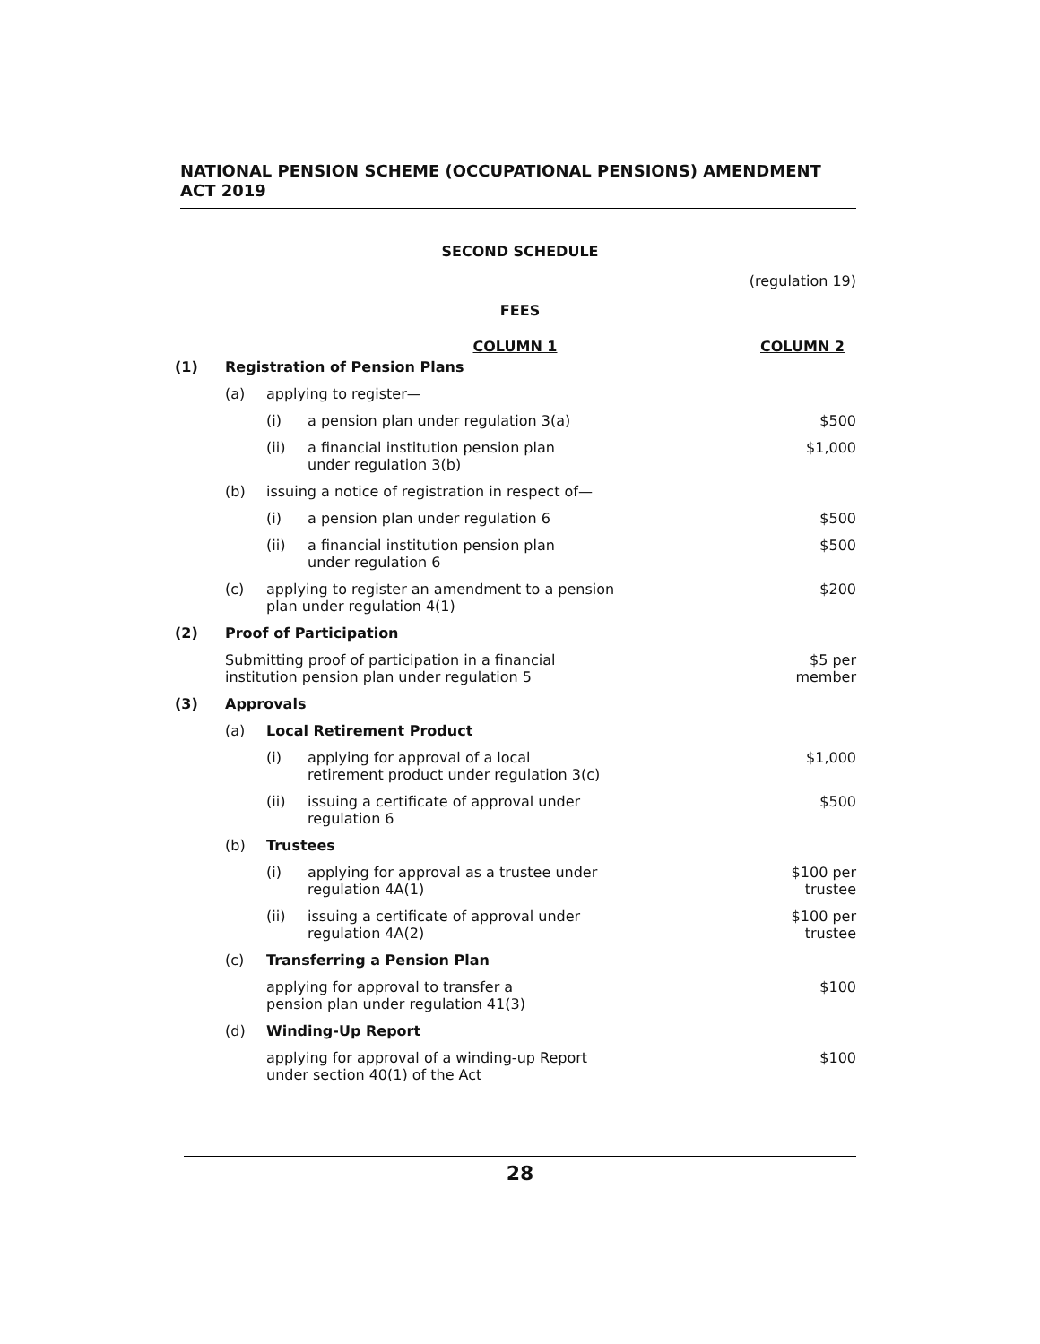NATIONAL PENSION SCHEME (OCCUPATIONAL PENSIONS) AMENDMENT
ACT 2019
SECOND SCHEDULE
(regulation 19)
FEES
| COLUMN 1 | | | | COLUMN 2 |
| --- | --- | --- | --- | --- |
| (1) | Registration of Pension Plans | | | |
| | (a) | applying to register— | | |
| | | (i) | a pension plan under regulation 3(a) | $500 |
| | | (ii) | a financial institution pension plan under regulation 3(b) | $1,000 |
| | (b) | issuing a notice of registration in respect of— | | |
| | | (i) | a pension plan under regulation 6 | $500 |
| | | (ii) | a financial institution pension plan under regulation 6 | $500 |
| | (c) | applying to register an amendment to a pension plan under regulation 4(1) | | $200 |
| (2) | Proof of Participation | | | |
| | Submitting proof of participation in a financial institution pension plan under regulation 5 | | | $5 per member |
| (3) | Approvals | | | |
| | (a) | Local Retirement Product | | |
| | | (i) | applying for approval of a local retirement product under regulation 3(c) | $1,000 |
| | | (ii) | issuing a certificate of approval under regulation 6 | $500 |
| | (b) | Trustees | | |
| | | (i) | applying for approval as a trustee under regulation 4A(1) | $100 per trustee |
| | | (ii) | issuing a certificate of approval under regulation 4A(2) | $100 per trustee |
| | (c) | Transferring a Pension Plan | | |
| | | applying for approval to transfer a pension plan under regulation 41(3) | | $100 |
| | (d) | Winding-Up Report | | |
| | | applying for approval of a winding-up Report under section 40(1) of the Act | | $100 |
28